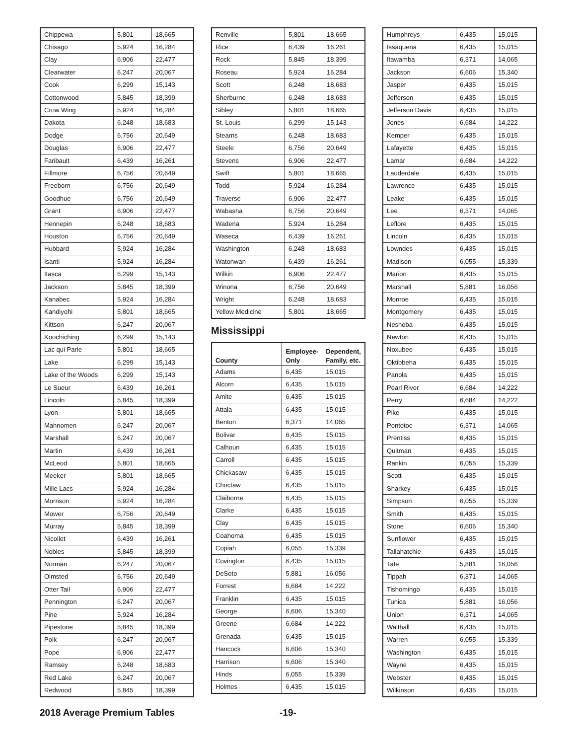| Chippewa | 5,801 | 18,665 |
| Chisago | 5,924 | 16,284 |
| Clay | 6,906 | 22,477 |
| Clearwater | 6,247 | 20,067 |
| Cook | 6,299 | 15,143 |
| Cottonwood | 5,845 | 18,399 |
| Crow Wing | 5,924 | 16,284 |
| Dakota | 6,248 | 18,683 |
| Dodge | 6,756 | 20,649 |
| Douglas | 6,906 | 22,477 |
| Faribault | 6,439 | 16,261 |
| Fillmore | 6,756 | 20,649 |
| Freeborn | 6,756 | 20,649 |
| Goodhue | 6,756 | 20,649 |
| Grant | 6,906 | 22,477 |
| Hennepin | 6,248 | 18,683 |
| Houston | 6,756 | 20,649 |
| Hubbard | 5,924 | 16,284 |
| Isanti | 5,924 | 16,284 |
| Itasca | 6,299 | 15,143 |
| Jackson | 5,845 | 18,399 |
| Kanabec | 5,924 | 16,284 |
| Kandiyohi | 5,801 | 18,665 |
| Kittson | 6,247 | 20,067 |
| Koochiching | 6,299 | 15,143 |
| Lac qui Parle | 5,801 | 18,665 |
| Lake | 6,299 | 15,143 |
| Lake of the Woods | 6,299 | 15,143 |
| Le Sueur | 6,439 | 16,261 |
| Lincoln | 5,845 | 18,399 |
| Lyon | 5,801 | 18,665 |
| Mahnomen | 6,247 | 20,067 |
| Marshall | 6,247 | 20,067 |
| Martin | 6,439 | 16,261 |
| McLeod | 5,801 | 18,665 |
| Meeker | 5,801 | 18,665 |
| Mille Lacs | 5,924 | 16,284 |
| Morrison | 5,924 | 16,284 |
| Mower | 6,756 | 20,649 |
| Murray | 5,845 | 18,399 |
| Nicollet | 6,439 | 16,261 |
| Nobles | 5,845 | 18,399 |
| Norman | 6,247 | 20,067 |
| Olmsted | 6,756 | 20,649 |
| Otter Tail | 6,906 | 22,477 |
| Pennington | 6,247 | 20,067 |
| Pine | 5,924 | 16,284 |
| Pipestone | 5,845 | 18,399 |
| Polk | 6,247 | 20,067 |
| Pope | 6,906 | 22,477 |
| Ramsey | 6,248 | 18,683 |
| Red Lake | 6,247 | 20,067 |
| Redwood | 5,845 | 18,399 |
| Renville | 5,801 | 18,665 |
| Rice | 6,439 | 16,261 |
| Rock | 5,845 | 18,399 |
| Roseau | 5,924 | 16,284 |
| Scott | 6,248 | 18,683 |
| Sherburne | 6,248 | 18,683 |
| Sibley | 5,801 | 18,665 |
| St. Louis | 6,299 | 15,143 |
| Stearns | 6,248 | 18,683 |
| Steele | 6,756 | 20,649 |
| Stevens | 6,906 | 22,477 |
| Swift | 5,801 | 18,665 |
| Todd | 5,924 | 16,284 |
| Traverse | 6,906 | 22,477 |
| Wabasha | 6,756 | 20,649 |
| Wadena | 5,924 | 16,284 |
| Waseca | 6,439 | 16,261 |
| Washington | 6,248 | 18,683 |
| Watonwan | 6,439 | 16,261 |
| Wilkin | 6,906 | 22,477 |
| Winona | 6,756 | 20,649 |
| Wright | 6,248 | 18,683 |
| Yellow Medicine | 5,801 | 18,665 |
Mississippi
| County | Employee-Only | Dependent, Family, etc. |
| --- | --- | --- |
| Adams | 6,435 | 15,015 |
| Alcorn | 6,435 | 15,015 |
| Amite | 6,435 | 15,015 |
| Attala | 6,435 | 15,015 |
| Benton | 6,371 | 14,065 |
| Bolivar | 6,435 | 15,015 |
| Calhoun | 6,435 | 15,015 |
| Carroll | 6,435 | 15,015 |
| Chickasaw | 6,435 | 15,015 |
| Choctaw | 6,435 | 15,015 |
| Claiborne | 6,435 | 15,015 |
| Clarke | 6,435 | 15,015 |
| Clay | 6,435 | 15,015 |
| Coahoma | 6,435 | 15,015 |
| Copiah | 6,055 | 15,339 |
| Covington | 6,435 | 15,015 |
| DeSoto | 5,881 | 16,056 |
| Forrest | 6,684 | 14,222 |
| Franklin | 6,435 | 15,015 |
| George | 6,606 | 15,340 |
| Greene | 6,684 | 14,222 |
| Grenada | 6,435 | 15,015 |
| Hancock | 6,606 | 15,340 |
| Harrison | 6,606 | 15,340 |
| Hinds | 6,055 | 15,339 |
| Holmes | 6,435 | 15,015 |
| Humphreys | 6,435 | 15,015 |
| Issaquena | 6,435 | 15,015 |
| Itawamba | 6,371 | 14,065 |
| Jackson | 6,606 | 15,340 |
| Jasper | 6,435 | 15,015 |
| Jefferson | 6,435 | 15,015 |
| Jefferson Davis | 6,435 | 15,015 |
| Jones | 6,684 | 14,222 |
| Kemper | 6,435 | 15,015 |
| Lafayette | 6,435 | 15,015 |
| Lamar | 6,684 | 14,222 |
| Lauderdale | 6,435 | 15,015 |
| Lawrence | 6,435 | 15,015 |
| Leake | 6,435 | 15,015 |
| Lee | 6,371 | 14,065 |
| Leflore | 6,435 | 15,015 |
| Lincoln | 6,435 | 15,015 |
| Lowndes | 6,435 | 15,015 |
| Madison | 6,055 | 15,339 |
| Marion | 6,435 | 15,015 |
| Marshall | 5,881 | 16,056 |
| Monroe | 6,435 | 15,015 |
| Montgomery | 6,435 | 15,015 |
| Neshoba | 6,435 | 15,015 |
| Newton | 6,435 | 15,015 |
| Noxubee | 6,435 | 15,015 |
| Oktibbeha | 6,435 | 15,015 |
| Panola | 6,435 | 15,015 |
| Pearl River | 6,684 | 14,222 |
| Perry | 6,684 | 14,222 |
| Pike | 6,435 | 15,015 |
| Pontotoc | 6,371 | 14,065 |
| Prentiss | 6,435 | 15,015 |
| Quitman | 6,435 | 15,015 |
| Rankin | 6,055 | 15,339 |
| Scott | 6,435 | 15,015 |
| Sharkey | 6,435 | 15,015 |
| Simpson | 6,055 | 15,339 |
| Smith | 6,435 | 15,015 |
| Stone | 6,606 | 15,340 |
| Sunflower | 6,435 | 15,015 |
| Tallahatchie | 6,435 | 15,015 |
| Tate | 5,881 | 16,056 |
| Tippah | 6,371 | 14,065 |
| Tishomingo | 6,435 | 15,015 |
| Tunica | 5,881 | 16,056 |
| Union | 6,371 | 14,065 |
| Walthall | 6,435 | 15,015 |
| Warren | 6,055 | 15,339 |
| Washington | 6,435 | 15,015 |
| Wayne | 6,435 | 15,015 |
| Webster | 6,435 | 15,015 |
| Wilkinson | 6,435 | 15,015 |
2018 Average Premium Tables -19-